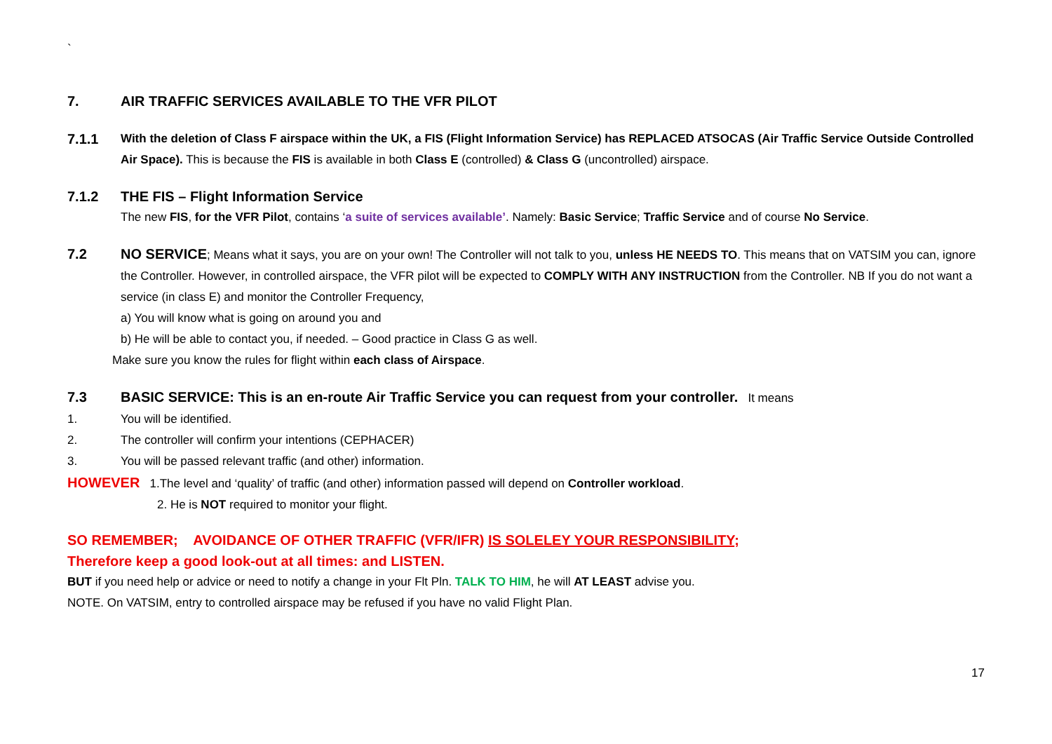`
7. AIR TRAFFIC SERVICES AVAILABLE TO THE VFR PILOT
7.1.1 With the deletion of Class F airspace within the UK, a FIS (Flight Information Service) has REPLACED ATSOCAS (Air Traffic Service Outside Controlled Air Space). This is because the FIS is available in both Class E (controlled) & Class G (uncontrolled) airspace.
7.1.2 THE FIS – Flight Information Service
The new FIS, for the VFR Pilot, contains ‘a suite of services available’. Namely: Basic Service; Traffic Service and of course No Service.
7.2 NO SERVICE; Means what it says, you are on your own! The Controller will not talk to you, unless HE NEEDS TO. This means that on VATSIM you can, ignore the Controller. However, in controlled airspace, the VFR pilot will be expected to COMPLY WITH ANY INSTRUCTION from the Controller. NB If you do not want a service (in class E) and monitor the Controller Frequency,
a) You will know what is going on around you and
b) He will be able to contact you, if needed. – Good practice in Class G as well.
Make sure you know the rules for flight within each class of Airspace.
7.3 BASIC SERVICE: This is an en-route Air Traffic Service you can request from your controller. It means
1. You will be identified.
2. The controller will confirm your intentions (CEPHACER)
3. You will be passed relevant traffic (and other) information.
HOWEVER 1.The level and ‘quality’ of traffic (and other) information passed will depend on Controller workload.
2. He is NOT required to monitor your flight.
SO REMEMBER; AVOIDANCE OF OTHER TRAFFIC (VFR/IFR) IS SOLELEY YOUR RESPONSIBILITY;
Therefore keep a good look-out at all times: and LISTEN.
BUT if you need help or advice or need to notify a change in your Flt Pln. TALK TO HIM, he will AT LEAST advise you.
NOTE. On VATSIM, entry to controlled airspace may be refused if you have no valid Flight Plan.
17